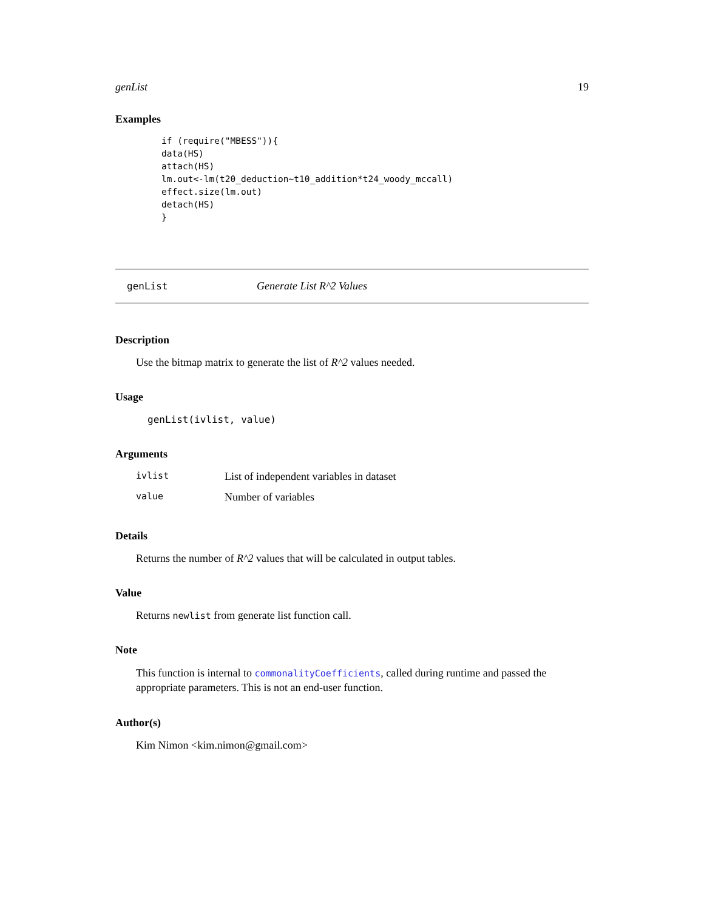genList 19
Examples
if (require("MBESS")){
data(HS)
attach(HS)
lm.out<-lm(t20_deduction~t10_addition*t24_woody_mccall)
effect.size(lm.out)
detach(HS)
}
genList Generate List R^2 Values
Description
Use the bitmap matrix to generate the list of R^2 values needed.
Usage
genList(ivlist, value)
Arguments
| ivlist | List of independent variables in dataset |
| value | Number of variables |
Details
Returns the number of R^2 values that will be calculated in output tables.
Value
Returns newlist from generate list function call.
Note
This function is internal to commonalityCoefficients, called during runtime and passed the appropriate parameters. This is not an end-user function.
Author(s)
Kim Nimon <kim.nimon@gmail.com>